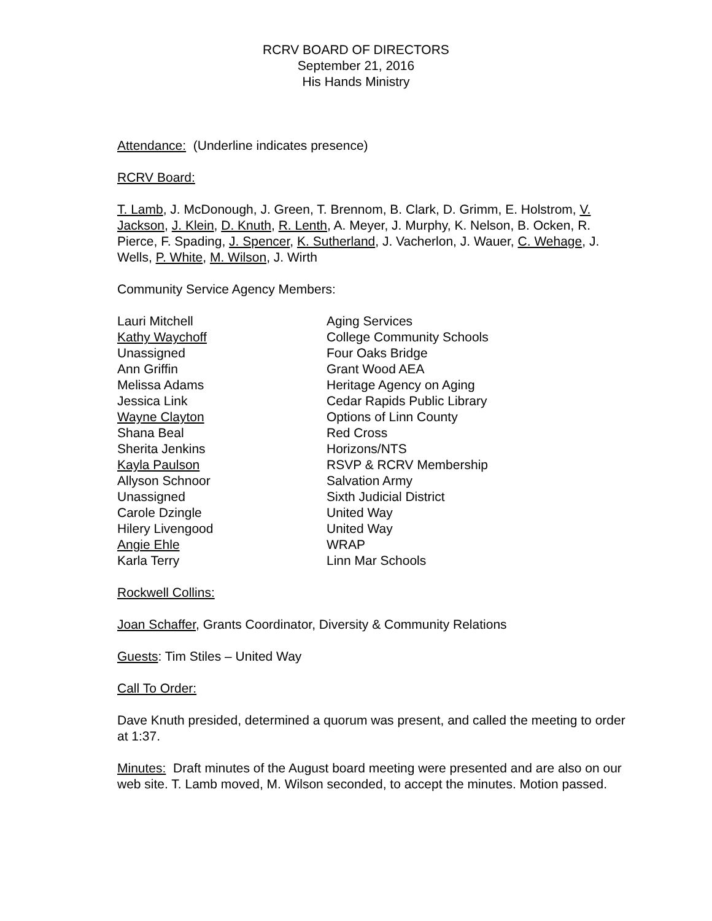RCRV BOARD OF DIRECTORS
September 21, 2016
His Hands Ministry
Attendance: (Underline indicates presence)
RCRV Board:
T. Lamb, J. McDonough, J. Green, T. Brennom, B. Clark, D. Grimm, E. Holstrom, V. Jackson, J. Klein, D. Knuth, R. Lenth, A. Meyer, J. Murphy, K. Nelson, B. Ocken, R. Pierce, F. Spading, J. Spencer, K. Sutherland, J. Vacherlon, J. Wauer, C. Wehage, J. Wells, P. White, M. Wilson, J. Wirth
Community Service Agency Members:
| Lauri Mitchell | Aging Services |
| Kathy Waychoff | College Community Schools |
| Unassigned | Four Oaks Bridge |
| Ann Griffin | Grant Wood AEA |
| Melissa Adams | Heritage Agency on Aging |
| Jessica Link | Cedar Rapids Public Library |
| Wayne Clayton | Options of Linn County |
| Shana Beal | Red Cross |
| Sherita Jenkins | Horizons/NTS |
| Kayla Paulson | RSVP & RCRV Membership |
| Allyson Schnoor | Salvation Army |
| Unassigned | Sixth Judicial District |
| Carole Dzingle | United Way |
| Hilery Livengood | United Way |
| Angie Ehle | WRAP |
| Karla Terry | Linn Mar Schools |
Rockwell Collins:
Joan Schaffer, Grants Coordinator, Diversity & Community Relations
Guests: Tim Stiles – United Way
Call To Order:
Dave Knuth presided, determined a quorum was present, and called the meeting to order at 1:37.
Minutes: Draft minutes of the August board meeting were presented and are also on our web site. T. Lamb moved, M. Wilson seconded, to accept the minutes. Motion passed.